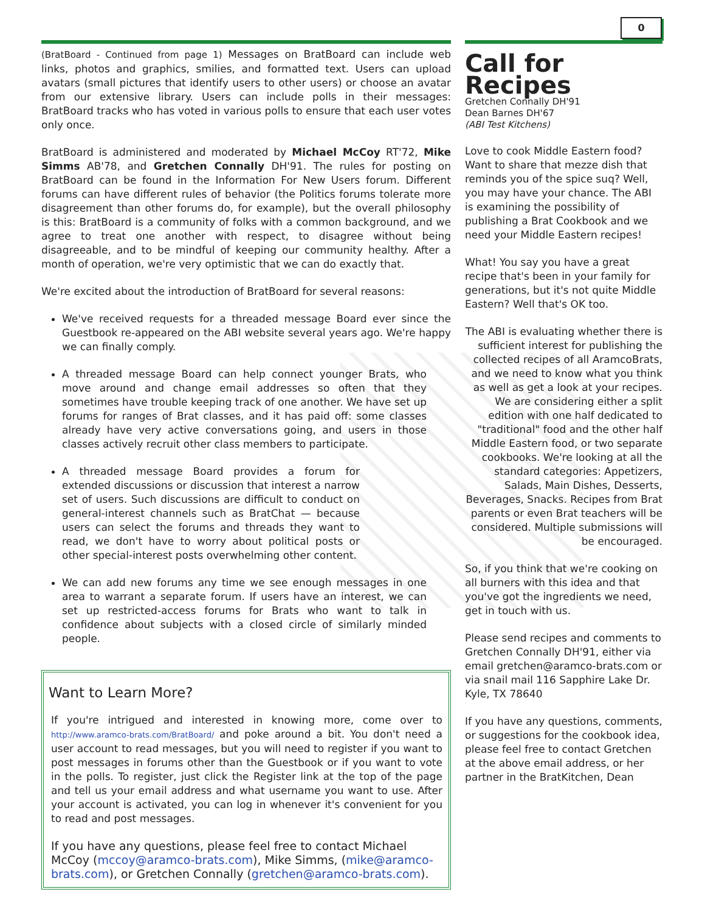0
(BratBoard - Continued from page 1) Messages on BratBoard can include web links, photos and graphics, smilies, and formatted text. Users can upload avatars (small pictures that identify users to other users) or choose an avatar from our extensive library. Users can include polls in their messages: BratBoard tracks who has voted in various polls to ensure that each user votes only once.
BratBoard is administered and moderated by Michael McCoy RT'72, Mike Simms AB'78, and Gretchen Connally DH'91. The rules for posting on BratBoard can be found in the Information For New Users forum. Different forums can have different rules of behavior (the Politics forums tolerate more disagreement than other forums do, for example), but the overall philosophy is this: BratBoard is a community of folks with a common background, and we agree to treat one another with respect, to disagree without being disagreeable, and to be mindful of keeping our community healthy. After a month of operation, we're very optimistic that we can do exactly that.
We're excited about the introduction of BratBoard for several reasons:
We've received requests for a threaded message Board ever since the Guestbook re-appeared on the ABI website several years ago. We're happy we can finally comply.
A threaded message Board can help connect younger Brats, who move around and change email addresses so often that they sometimes have trouble keeping track of one another. We have set up forums for ranges of Brat classes, and it has paid off: some classes already have very active conversations going, and users in those classes actively recruit other class members to participate.
A threaded message Board provides a forum for extended discussions or discussion that interest a narrow set of users. Such discussions are difficult to conduct on general-interest channels such as BratChat — because users can select the forums and threads they want to read, we don't have to worry about political posts or other special-interest posts overwhelming other content.
We can add new forums any time we see enough messages in one area to warrant a separate forum. If users have an interest, we can set up restricted-access forums for Brats who want to talk in confidence about subjects with a closed circle of similarly minded people.
Want to Learn More?
If you're intrigued and interested in knowing more, come over to http://www.aramco-brats.com/BratBoard/ and poke around a bit. You don't need a user account to read messages, but you will need to register if you want to post messages in forums other than the Guestbook or if you want to vote in the polls. To register, just click the Register link at the top of the page and tell us your email address and what username you want to use. After your account is activated, you can log in whenever it's convenient for you to read and post messages.
If you have any questions, please feel free to contact Michael McCoy (mccoy@aramco-brats.com), Mike Simms, (mike@aramco-brats.com), or Gretchen Connally (gretchen@aramco-brats.com).
Call for Recipes
Gretchen Connally DH'91
Dean Barnes DH'67
(ABI Test Kitchens)
Love to cook Middle Eastern food? Want to share that mezze dish that reminds you of the spice suq? Well, you may have your chance. The ABI is examining the possibility of publishing a Brat Cookbook and we need your Middle Eastern recipes!
What! You say you have a great recipe that's been in your family for generations, but it's not quite Middle Eastern? Well that's OK too.
The ABI is evaluating whether there is sufficient interest for publishing the collected recipes of all AramcoBrats, and we need to know what you think as well as get a look at your recipes. We are considering either a split edition with one half dedicated to "traditional" food and the other half Middle Eastern food, or two separate cookbooks. We're looking at all the standard categories: Appetizers, Salads, Main Dishes, Desserts, Beverages, Snacks. Recipes from Brat parents or even Brat teachers will be considered. Multiple submissions will be encouraged.
So, if you think that we're cooking on all burners with this idea and that you've got the ingredients we need, get in touch with us.
Please send recipes and comments to Gretchen Connally DH'91, either via email gretchen@aramco-brats.com or via snail mail 116 Sapphire Lake Dr. Kyle, TX 78640
If you have any questions, comments, or suggestions for the cookbook idea, please feel free to contact Gretchen at the above email address, or her partner in the BratKitchen, Dean